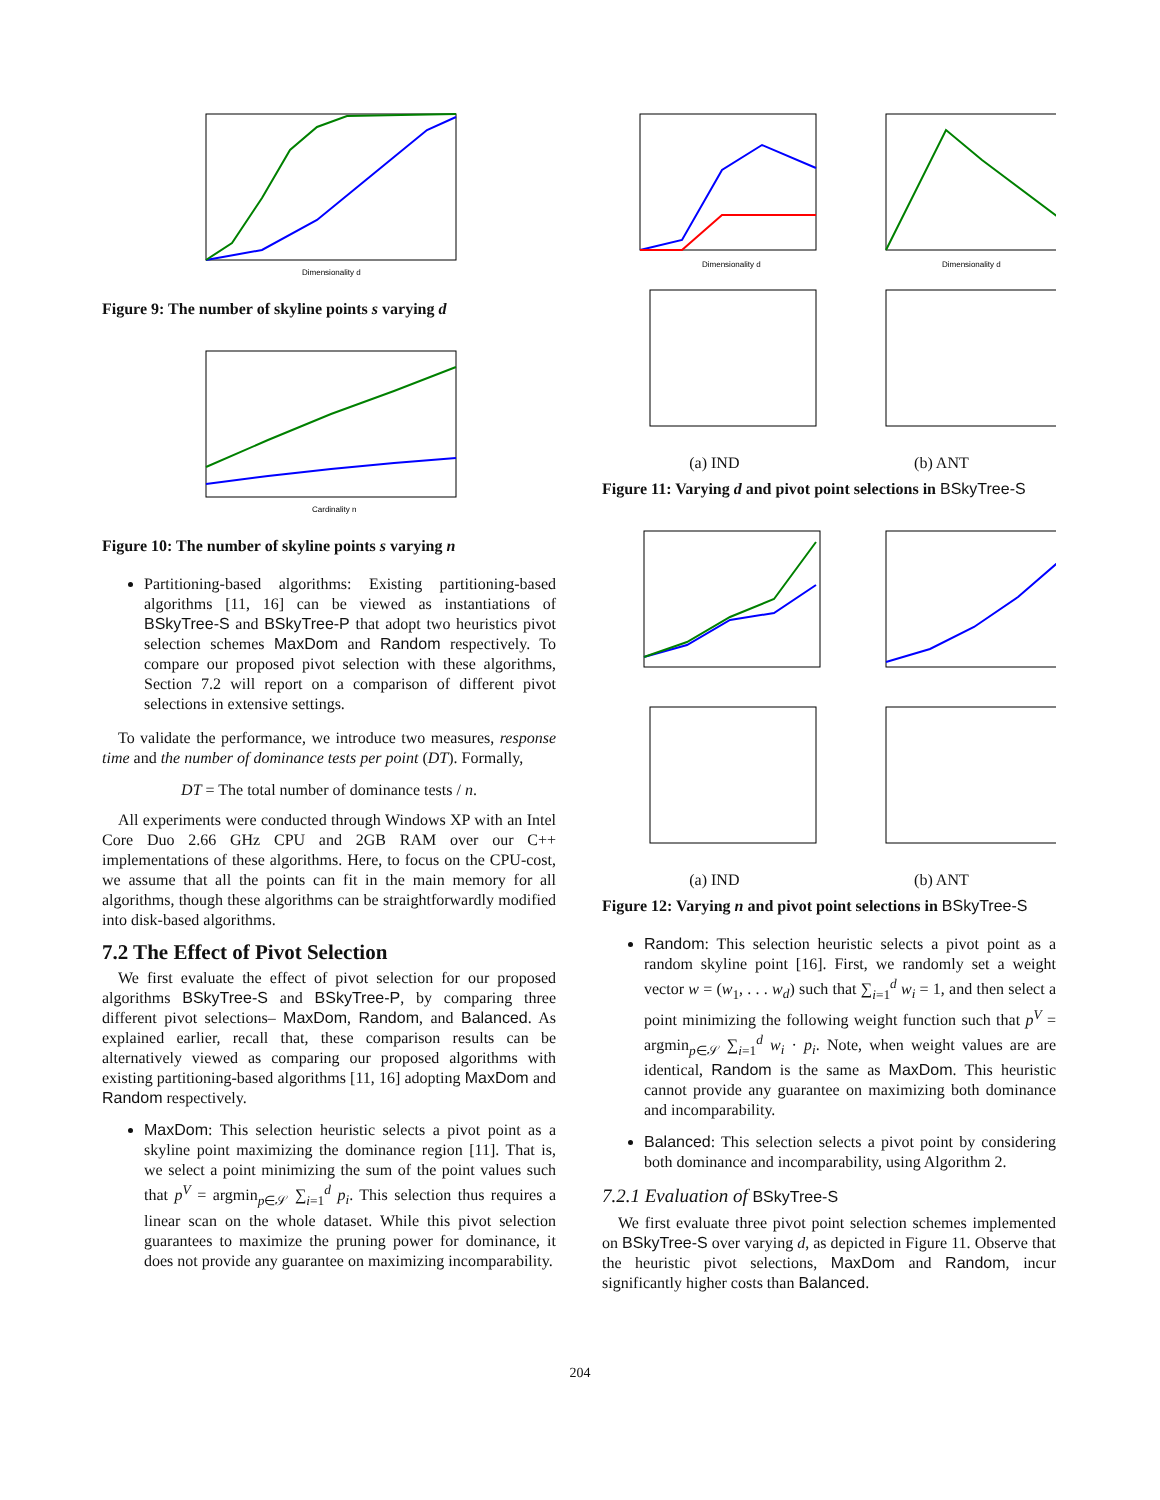Dimensionality d
Figure 9: The number of skyline points s varying d
Cardinality n
Figure 10: The number of skyline points s varying n
Partitioning-based algorithms: Existing partitioning-based algorithms [11, 16] can be viewed as instantiations of BSkyTree-S and BSkyTree-P that adopt two heuristics pivot selection schemes MaxDom and Random respectively. To compare our proposed pivot selection with these algorithms, Section 7.2 will report on a comparison of different pivot selections in extensive settings.
To validate the performance, we introduce two measures, response time and the number of dominance tests per point (DT). Formally,
DT = The total number of dominance tests / n.
All experiments were conducted through Windows XP with an Intel Core Duo 2.66 GHz CPU and 2GB RAM over our C++ implementations of these algorithms. Here, to focus on the CPU-cost, we assume that all the points can fit in the main memory for all algorithms, though these algorithms can be straightforwardly modified into disk-based algorithms.
7.2 The Effect of Pivot Selection
We first evaluate the effect of pivot selection for our proposed algorithms BSkyTree-S and BSkyTree-P, by comparing three different pivot selections– MaxDom, Random, and Balanced. As explained earlier, recall that, these comparison results can be alternatively viewed as comparing our proposed algorithms with existing partitioning-based algorithms [11, 16] adopting MaxDom and Random respectively.
MaxDom: This selection heuristic selects a pivot point as a skyline point maximizing the dominance region [11]. That is, we select a point minimizing the sum of the point values such that p<sup>V</sup> = argmin<sub>p∈𝒮</sub> ∑<sub>i=1</sub><sup>d</sup> p<sub>i</sub>. This selection thus requires a linear scan on the whole dataset. While this pivot selection guarantees to maximize the pruning power for dominance, it does not provide any guarantee on maximizing incomparability.
Dimensionality d
Dimensionality d
(a) IND (b) ANT
Figure 11: Varying d and pivot point selections in BSkyTree-S
(a) IND (b) ANT
Figure 12: Varying n and pivot point selections in BSkyTree-S
Random: This selection heuristic selects a pivot point as a random skyline point [16]. First, we randomly set a weight vector w = (w<sub>1</sub>, . . . w<sub>d</sub>) such that ∑<sub>i=1</sub><sup>d</sup> w<sub>i</sub> = 1, and then select a point minimizing the following weight function such that p<sup>V</sup> = argmin<sub>p∈𝒮</sub> ∑<sub>i=1</sub><sup>d</sup> w<sub>i</sub> · p<sub>i</sub>. Note, when weight values are are identical, Random is the same as MaxDom. This heuristic cannot provide any guarantee on maximizing both dominance and incomparability.
Balanced: This selection selects a pivot point by considering both dominance and incomparability, using Algorithm 2.
7.2.1 Evaluation of BSkyTree-S
We first evaluate three pivot point selection schemes implemented on BSkyTree-S over varying d, as depicted in Figure 11. Observe that the heuristic pivot selections, MaxDom and Random, incur significantly higher costs than Balanced.
204